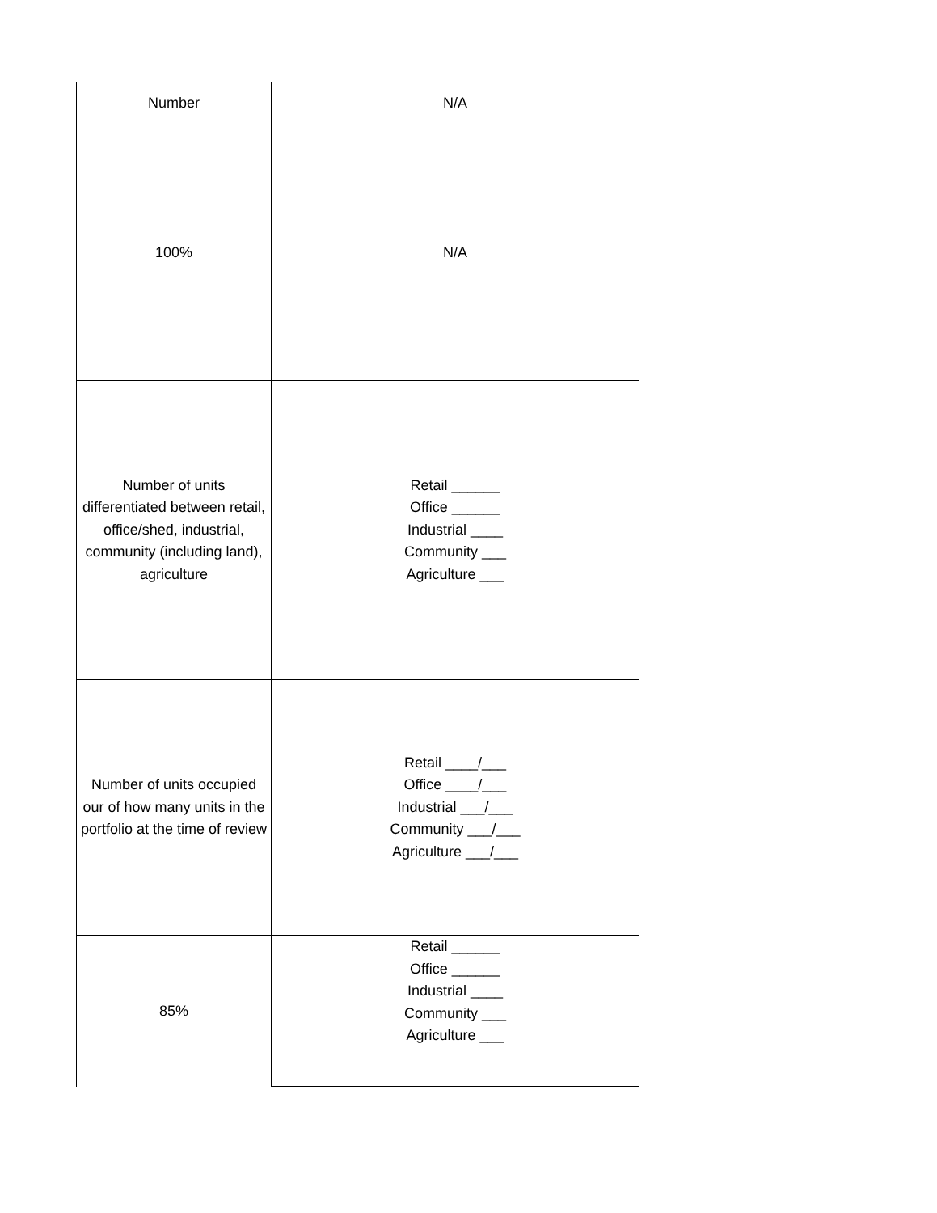| Number | N/A |
| 100% | N/A |
| Number of units differentiated between retail, office/shed, industrial, community (including land), agriculture | Retail ______ Office ______ Industrial ____ Community ___ Agriculture ___ |
| Number of units occupied our of how many units in the portfolio at the time of review | Retail ____/___ Office ____/___ Industrial ___/___ Community ___/___ Agriculture ___/___ |
| 85% | Retail ______ Office ______ Industrial ____ Community ___ Agriculture ___ |